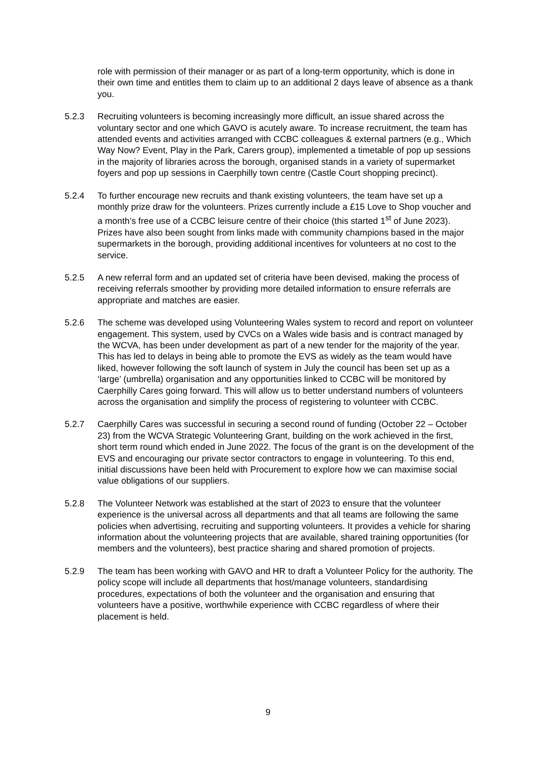role with permission of their manager or as part of a long-term opportunity, which is done in their own time and entitles them to claim up to an additional 2 days leave of absence as a thank you.
5.2.3 Recruiting volunteers is becoming increasingly more difficult, an issue shared across the voluntary sector and one which GAVO is acutely aware. To increase recruitment, the team has attended events and activities arranged with CCBC colleagues & external partners (e.g., Which Way Now? Event, Play in the Park, Carers group), implemented a timetable of pop up sessions in the majority of libraries across the borough, organised stands in a variety of supermarket foyers and pop up sessions in Caerphilly town centre (Castle Court shopping precinct).
5.2.4 To further encourage new recruits and thank existing volunteers, the team have set up a monthly prize draw for the volunteers. Prizes currently include a £15 Love to Shop voucher and a month’s free use of a CCBC leisure centre of their choice (this started 1<sup>st</sup> of June 2023). Prizes have also been sought from links made with community champions based in the major supermarkets in the borough, providing additional incentives for volunteers at no cost to the service.
5.2.5 A new referral form and an updated set of criteria have been devised, making the process of receiving referrals smoother by providing more detailed information to ensure referrals are appropriate and matches are easier.
5.2.6 The scheme was developed using Volunteering Wales system to record and report on volunteer engagement. This system, used by CVCs on a Wales wide basis and is contract managed by the WCVA, has been under development as part of a new tender for the majority of the year. This has led to delays in being able to promote the EVS as widely as the team would have liked, however following the soft launch of system in July the council has been set up as a ‘large’ (umbrella) organisation and any opportunities linked to CCBC will be monitored by Caerphilly Cares going forward. This will allow us to better understand numbers of volunteers across the organisation and simplify the process of registering to volunteer with CCBC.
5.2.7 Caerphilly Cares was successful in securing a second round of funding (October 22 – October 23) from the WCVA Strategic Volunteering Grant, building on the work achieved in the first, short term round which ended in June 2022. The focus of the grant is on the development of the EVS and encouraging our private sector contractors to engage in volunteering. To this end, initial discussions have been held with Procurement to explore how we can maximise social value obligations of our suppliers.
5.2.8 The Volunteer Network was established at the start of 2023 to ensure that the volunteer experience is the universal across all departments and that all teams are following the same policies when advertising, recruiting and supporting volunteers. It provides a vehicle for sharing information about the volunteering projects that are available, shared training opportunities (for members and the volunteers), best practice sharing and shared promotion of projects.
5.2.9 The team has been working with GAVO and HR to draft a Volunteer Policy for the authority. The policy scope will include all departments that host/manage volunteers, standardising procedures, expectations of both the volunteer and the organisation and ensuring that volunteers have a positive, worthwhile experience with CCBC regardless of where their placement is held.
9